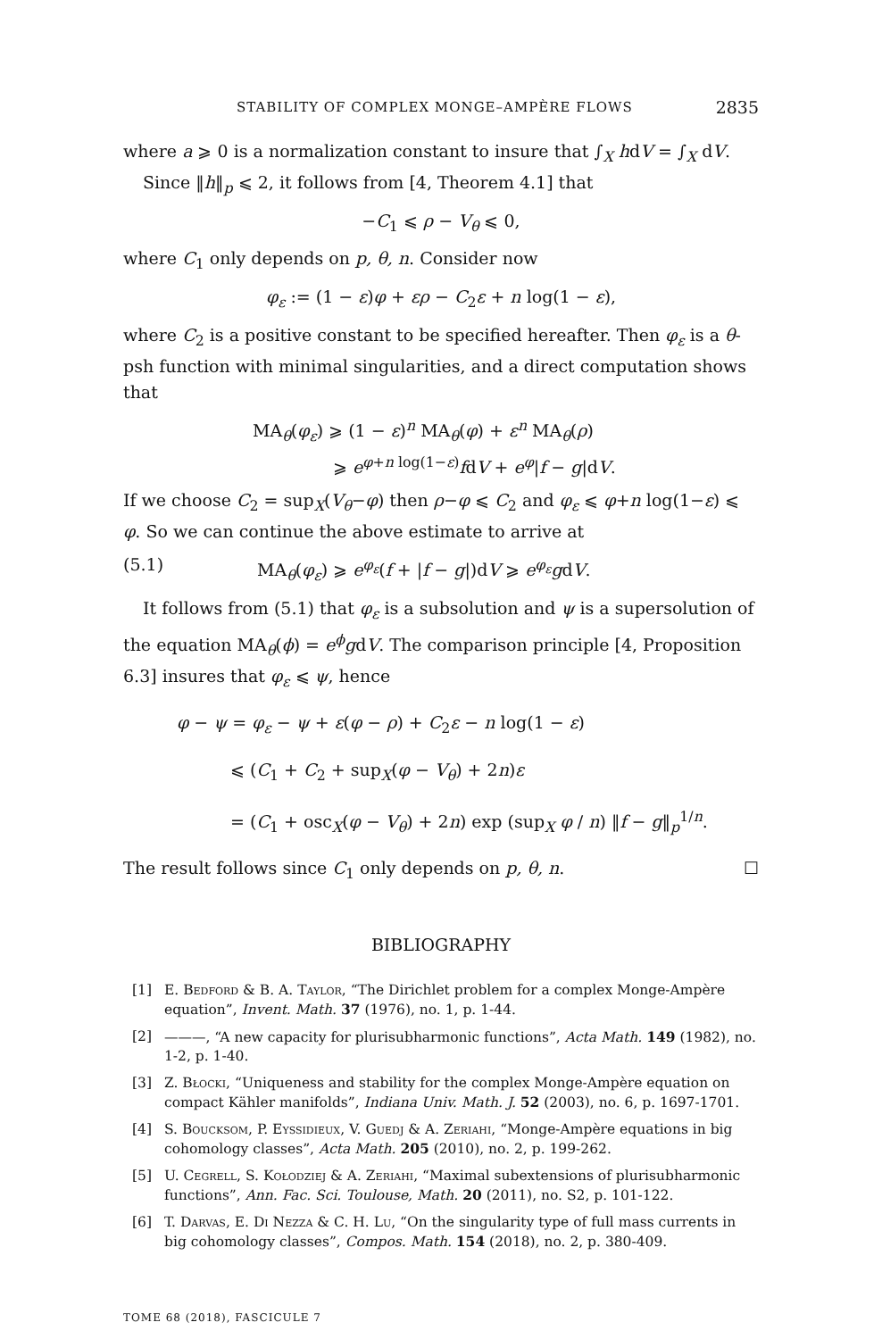STABILITY OF COMPLEX MONGE–AMPÈRE FLOWS 2835
where a ⩾ 0 is a normalization constant to insure that ∫<sub>X</sub> hdV = ∫<sub>X</sub> dV.
Since ‖h‖<sub>p</sub> ⩽ 2, it follows from [4, Theorem 4.1] that
−C<sub>1</sub> ⩽ ρ − V<sub>θ</sub> ⩽ 0,
where C<sub>1</sub> only depends on p, θ, n. Consider now
φ<sub>ε</sub> := (1 − ε)φ + ερ − C<sub>2</sub>ε + n log(1 − ε),
where C<sub>2</sub> is a positive constant to be specified hereafter. Then φ<sub>ε</sub> is a θ-psh function with minimal singularities, and a direct computation shows that
MA<sub>θ</sub>(φ<sub>ε</sub>) ⩾ (1 − ε)<sup>n</sup> MA<sub>θ</sub>(φ) + ε<sup>n</sup> MA<sub>θ</sub>(ρ)
⩾ e<sup>φ+n log(1−ε)</sup>fdV + e<sup>φ</sup>|f − g|dV.
If we choose C<sub>2</sub> = sup<sub>X</sub>(V<sub>θ</sub>−φ) then ρ−φ ⩽ C<sub>2</sub> and φ<sub>ε</sub> ⩽ φ+n log(1−ε) ⩽ φ. So we can continue the above estimate to arrive at
(5.1) MA<sub>θ</sub>(φ<sub>ε</sub>) ⩾ e<sup>φ<sub>ε</sub></sup>(f + |f − g|)dV ⩾ e<sup>φ<sub>ε</sub></sup> gdV.
It follows from (5.1) that φ<sub>ε</sub> is a subsolution and ψ is a supersolution of the equation MA<sub>θ</sub>(ϕ) = e<sup>ϕ</sup>gdV. The comparison principle [4, Proposition 6.3] insures that φ<sub>ε</sub> ⩽ ψ, hence
φ − ψ = φ<sub>ε</sub> − ψ + ε(φ − ρ) + C<sub>2</sub>ε − n log(1 − ε)
⩽ (C<sub>1</sub> + C<sub>2</sub> + sup<sub>X</sub>(φ − V<sub>θ</sub>) + 2n)ε
= (C<sub>1</sub> + osc<sub>X</sub>(φ − V<sub>θ</sub>) + 2n) exp (sup<sub>X</sub> φ / n) ‖f − g‖<sub>p</sub><sup>1/n</sup>.
The result follows since C<sub>1</sub> only depends on p, θ, n. ☐
BIBLIOGRAPHY
[1] E. Bedford & B. A. Taylor, “The Dirichlet problem for a complex Monge-Ampère equation”, Invent. Math. 37 (1976), no. 1, p. 1-44.
[2] ———, “A new capacity for plurisubharmonic functions”, Acta Math. 149 (1982), no. 1-2, p. 1-40.
[3] Z. Błocki, “Uniqueness and stability for the complex Monge-Ampère equation on compact Kähler manifolds”, Indiana Univ. Math. J. 52 (2003), no. 6, p. 1697-1701.
[4] S. Boucksom, P. Eyssidieux, V. Guedj & A. Zeriahi, “Monge-Ampère equations in big cohomology classes”, Acta Math. 205 (2010), no. 2, p. 199-262.
[5] U. Cegrell, S. Kołodziej & A. Zeriahi, “Maximal subextensions of plurisubharmonic functions”, Ann. Fac. Sci. Toulouse, Math. 20 (2011), no. S2, p. 101-122.
[6] T. Darvas, E. Di Nezza & C. H. Lu, “On the singularity type of full mass currents in big cohomology classes”, Compos. Math. 154 (2018), no. 2, p. 380-409.
TOME 68 (2018), FASCICULE 7